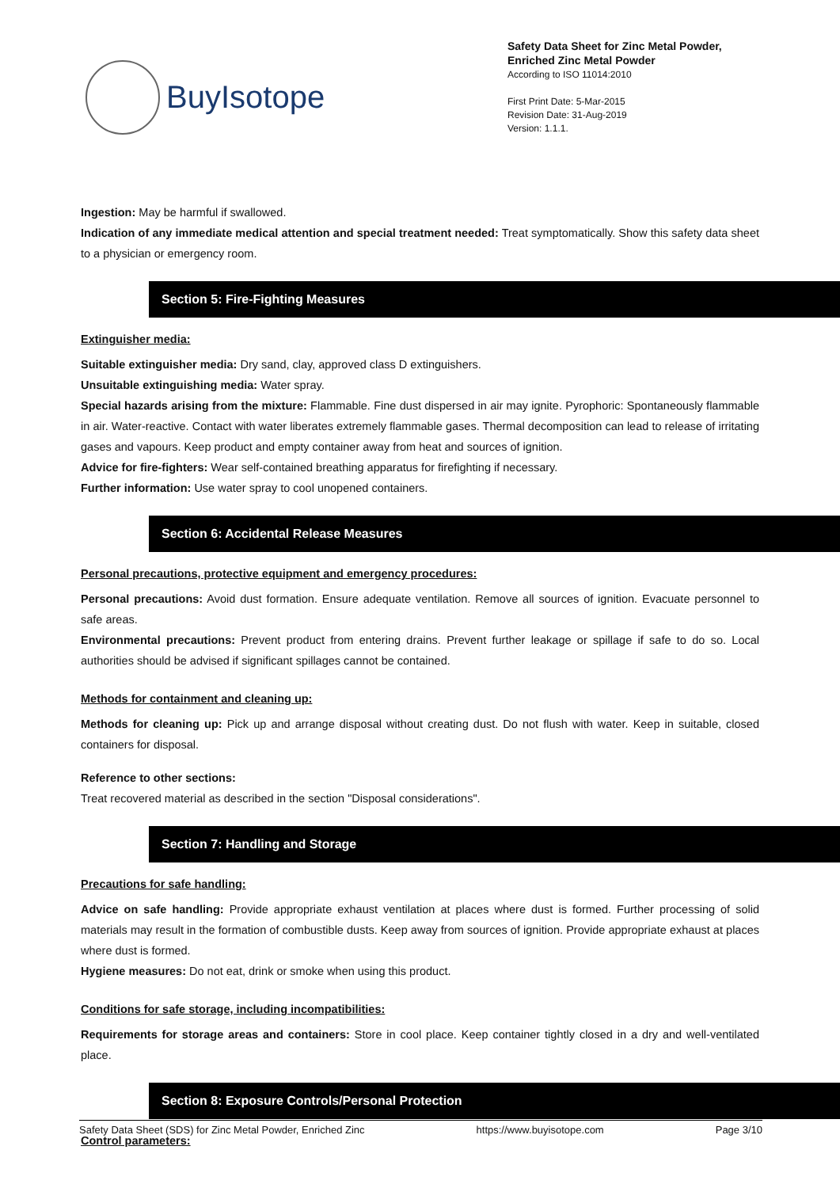BuyIsotope
Safety Data Sheet for Zinc Metal Powder,
Enriched Zinc Metal Powder
According to ISO 11014:2010
First Print Date: 5-Mar-2015
Revision Date: 31-Aug-2019
Version: 1.1.1.
Ingestion: May be harmful if swallowed.
Indication of any immediate medical attention and special treatment needed: Treat symptomatically. Show this safety data sheet to a physician or emergency room.
Section 5: Fire-Fighting Measures
Extinguisher media:
Suitable extinguisher media: Dry sand, clay, approved class D extinguishers.
Unsuitable extinguishing media: Water spray.
Special hazards arising from the mixture: Flammable. Fine dust dispersed in air may ignite. Pyrophoric: Spontaneously flammable in air. Water-reactive. Contact with water liberates extremely flammable gases. Thermal decomposition can lead to release of irritating gases and vapours. Keep product and empty container away from heat and sources of ignition.
Advice for fire-fighters: Wear self-contained breathing apparatus for firefighting if necessary.
Further information: Use water spray to cool unopened containers.
Section 6: Accidental Release Measures
Personal precautions, protective equipment and emergency procedures:
Personal precautions: Avoid dust formation. Ensure adequate ventilation. Remove all sources of ignition. Evacuate personnel to safe areas.
Environmental precautions: Prevent product from entering drains. Prevent further leakage or spillage if safe to do so. Local authorities should be advised if significant spillages cannot be contained.
Methods for containment and cleaning up:
Methods for cleaning up: Pick up and arrange disposal without creating dust. Do not flush with water. Keep in suitable, closed containers for disposal.
Reference to other sections:
Treat recovered material as described in the section "Disposal considerations".
Section 7: Handling and Storage
Precautions for safe handling:
Advice on safe handling: Provide appropriate exhaust ventilation at places where dust is formed. Further processing of solid materials may result in the formation of combustible dusts. Keep away from sources of ignition. Provide appropriate exhaust at places where dust is formed.
Hygiene measures: Do not eat, drink or smoke when using this product.
Conditions for safe storage, including incompatibilities:
Requirements for storage areas and containers: Store in cool place. Keep container tightly closed in a dry and well-ventilated place.
Section 8: Exposure Controls/Personal Protection
Control parameters:
Safety Data Sheet (SDS) for Zinc Metal Powder, Enriched Zinc https://www.buyisotope.com Page 3/10